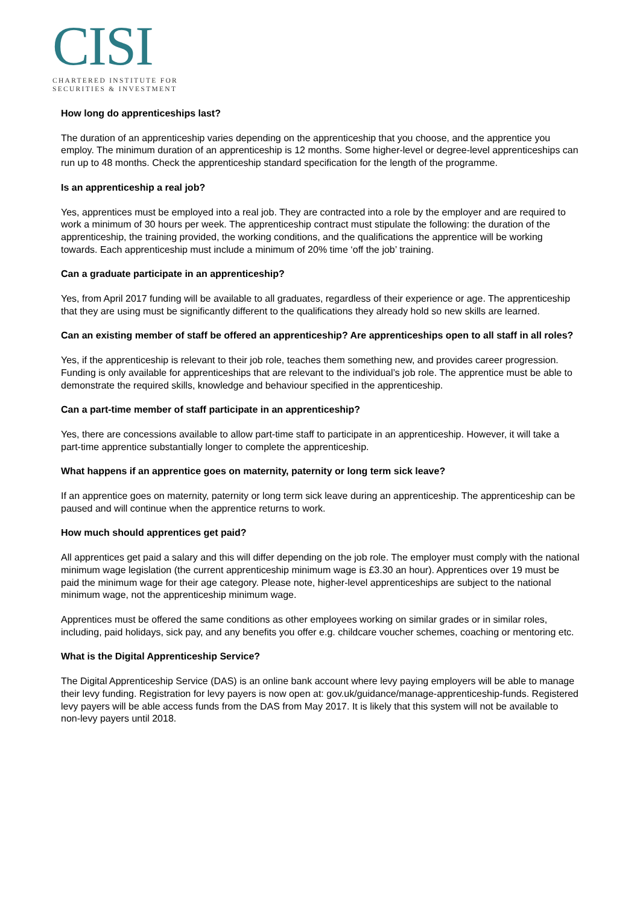CISI
CHARTERED INSTITUTE FOR
SECURITIES & INVESTMENT
How long do apprenticeships last?
The duration of an apprenticeship varies depending on the apprenticeship that you choose, and the apprentice you employ. The minimum duration of an apprenticeship is 12 months. Some higher-level or degree-level apprenticeships can run up to 48 months. Check the apprenticeship standard specification for the length of the programme.
Is an apprenticeship a real job?
Yes, apprentices must be employed into a real job. They are contracted into a role by the employer and are required to work a minimum of 30 hours per week. The apprenticeship contract must stipulate the following: the duration of the apprenticeship, the training provided, the working conditions, and the qualifications the apprentice will be working towards. Each apprenticeship must include a minimum of 20% time ‘off the job’ training.
Can a graduate participate in an apprenticeship?
Yes, from April 2017 funding will be available to all graduates, regardless of their experience or age. The apprenticeship that they are using must be significantly different to the qualifications they already hold so new skills are learned.
Can an existing member of staff be offered an apprenticeship? Are apprenticeships open to all staff in all roles?
Yes, if the apprenticeship is relevant to their job role, teaches them something new, and provides career progression. Funding is only available for apprenticeships that are relevant to the individual’s job role. The apprentice must be able to demonstrate the required skills, knowledge and behaviour specified in the apprenticeship.
Can a part-time member of staff participate in an apprenticeship?
Yes, there are concessions available to allow part-time staff to participate in an apprenticeship. However, it will take a part-time apprentice substantially longer to complete the apprenticeship.
What happens if an apprentice goes on maternity, paternity or long term sick leave?
If an apprentice goes on maternity, paternity or long term sick leave during an apprenticeship. The apprenticeship can be paused and will continue when the apprentice returns to work.
How much should apprentices get paid?
All apprentices get paid a salary and this will differ depending on the job role. The employer must comply with the national minimum wage legislation (the current apprenticeship minimum wage is £3.30 an hour). Apprentices over 19 must be paid the minimum wage for their age category. Please note, higher-level apprenticeships are subject to the national minimum wage, not the apprenticeship minimum wage.
Apprentices must be offered the same conditions as other employees working on similar grades or in similar roles, including, paid holidays, sick pay, and any benefits you offer e.g. childcare voucher schemes, coaching or mentoring etc.
What is the Digital Apprenticeship Service?
The Digital Apprenticeship Service (DAS) is an online bank account where levy paying employers will be able to manage their levy funding. Registration for levy payers is now open at: gov.uk/guidance/manage-apprenticeship-funds. Registered levy payers will be able access funds from the DAS from May 2017. It is likely that this system will not be available to non-levy payers until 2018.